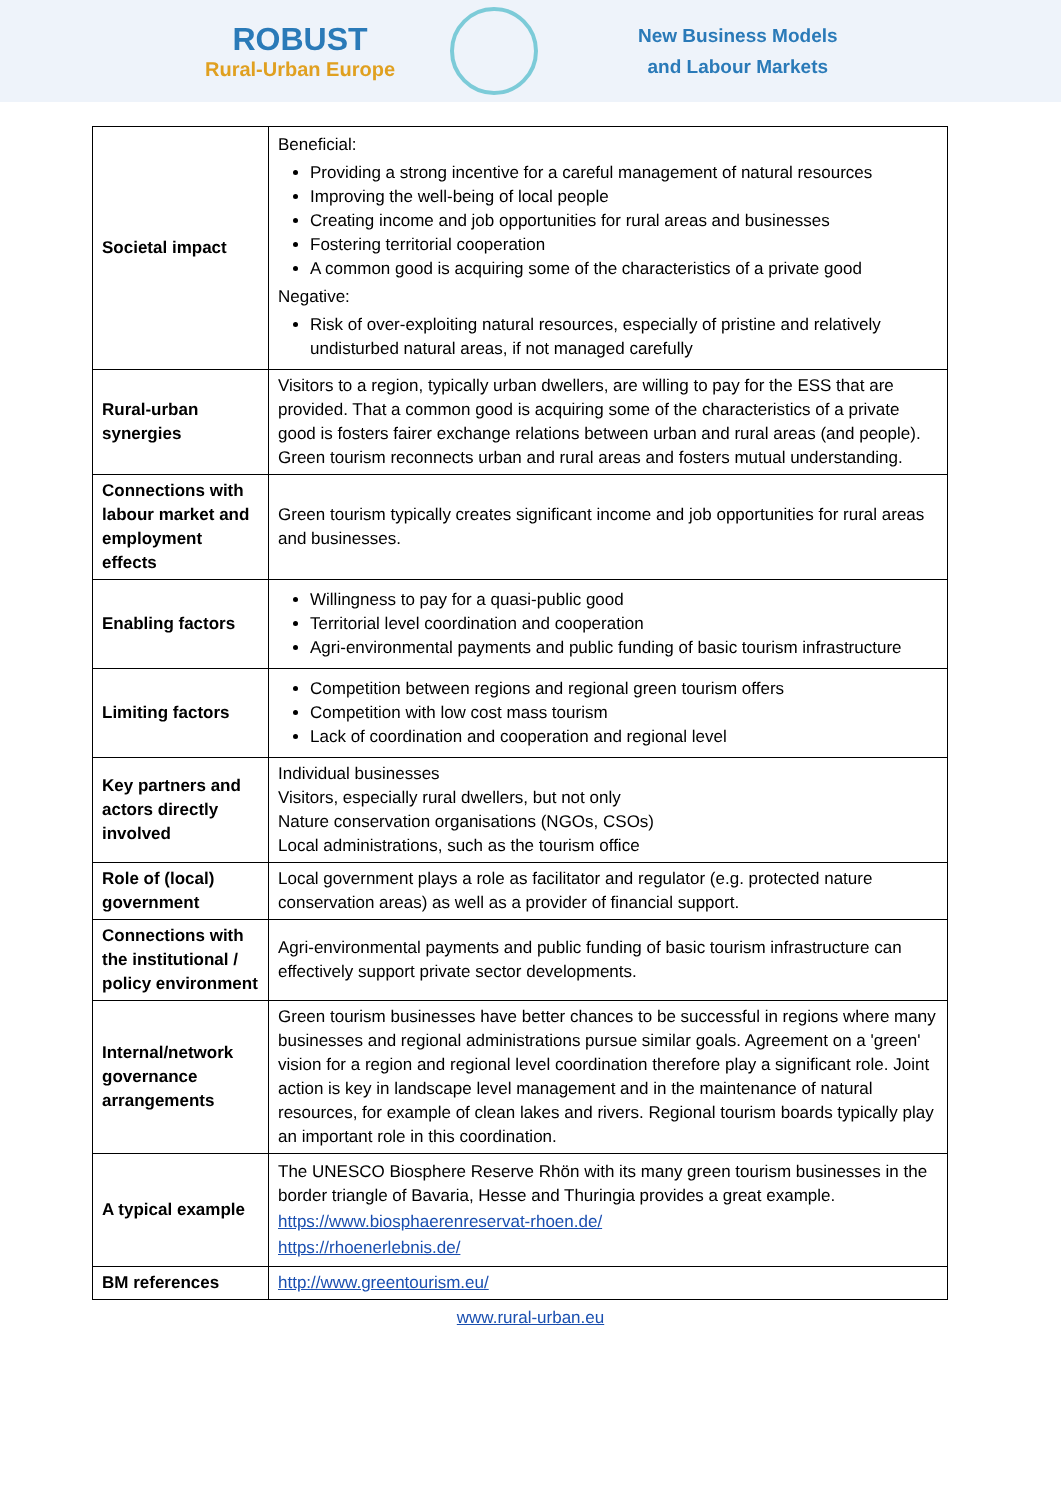ROBUST
Rural-Urban Europe
New Business Models
and Labour Markets
| Societal impact | Beneficial: Providing a strong incentive for a careful management of natural resources Improving the well-being of local people Creating income and job opportunities for rural areas and businesses Fostering territorial cooperation A common good is acquiring some of the characteristics of a private good Negative: Risk of over-exploiting natural resources, especially of pristine and relatively undisturbed natural areas, if not managed carefully |
| Rural-urban synergies | Visitors to a region, typically urban dwellers, are willing to pay for the ESS that are provided. That a common good is acquiring some of the characteristics of a private good is fosters fairer exchange relations between urban and rural areas (and people). Green tourism reconnects urban and rural areas and fosters mutual understanding. |
| Connections with labour market and employment effects | Green tourism typically creates significant income and job opportunities for rural areas and businesses. |
| Enabling factors | Willingness to pay for a quasi-public good Territorial level coordination and cooperation Agri-environmental payments and public funding of basic tourism infrastructure |
| Limiting factors | Competition between regions and regional green tourism offers Competition with low cost mass tourism Lack of coordination and cooperation and regional level |
| Key partners and actors directly involved | Individual businesses Visitors, especially rural dwellers, but not only Nature conservation organisations (NGOs, CSOs) Local administrations, such as the tourism office |
| Role of (local) government | Local government plays a role as facilitator and regulator (e.g. protected nature conservation areas) as well as a provider of financial support. |
| Connections with the institutional / policy environment | Agri-environmental payments and public funding of basic tourism infrastructure can effectively support private sector developments. |
| Internal/network governance arrangements | Green tourism businesses have better chances to be successful in regions where many businesses and regional administrations pursue similar goals. Agreement on a 'green' vision for a region and regional level coordination therefore play a significant role. Joint action is key in landscape level management and in the maintenance of natural resources, for example of clean lakes and rivers. Regional tourism boards typically play an important role in this coordination. |
| A typical example | The UNESCO Biosphere Reserve Rhön with its many green tourism businesses in the border triangle of Bavaria, Hesse and Thuringia provides a great example. https://www.biosphaerenreservat-rhoen.de/ https://rhoenerlebnis.de/ |
| BM references | http://www.greentourism.eu/ |
www.rural-urban.eu